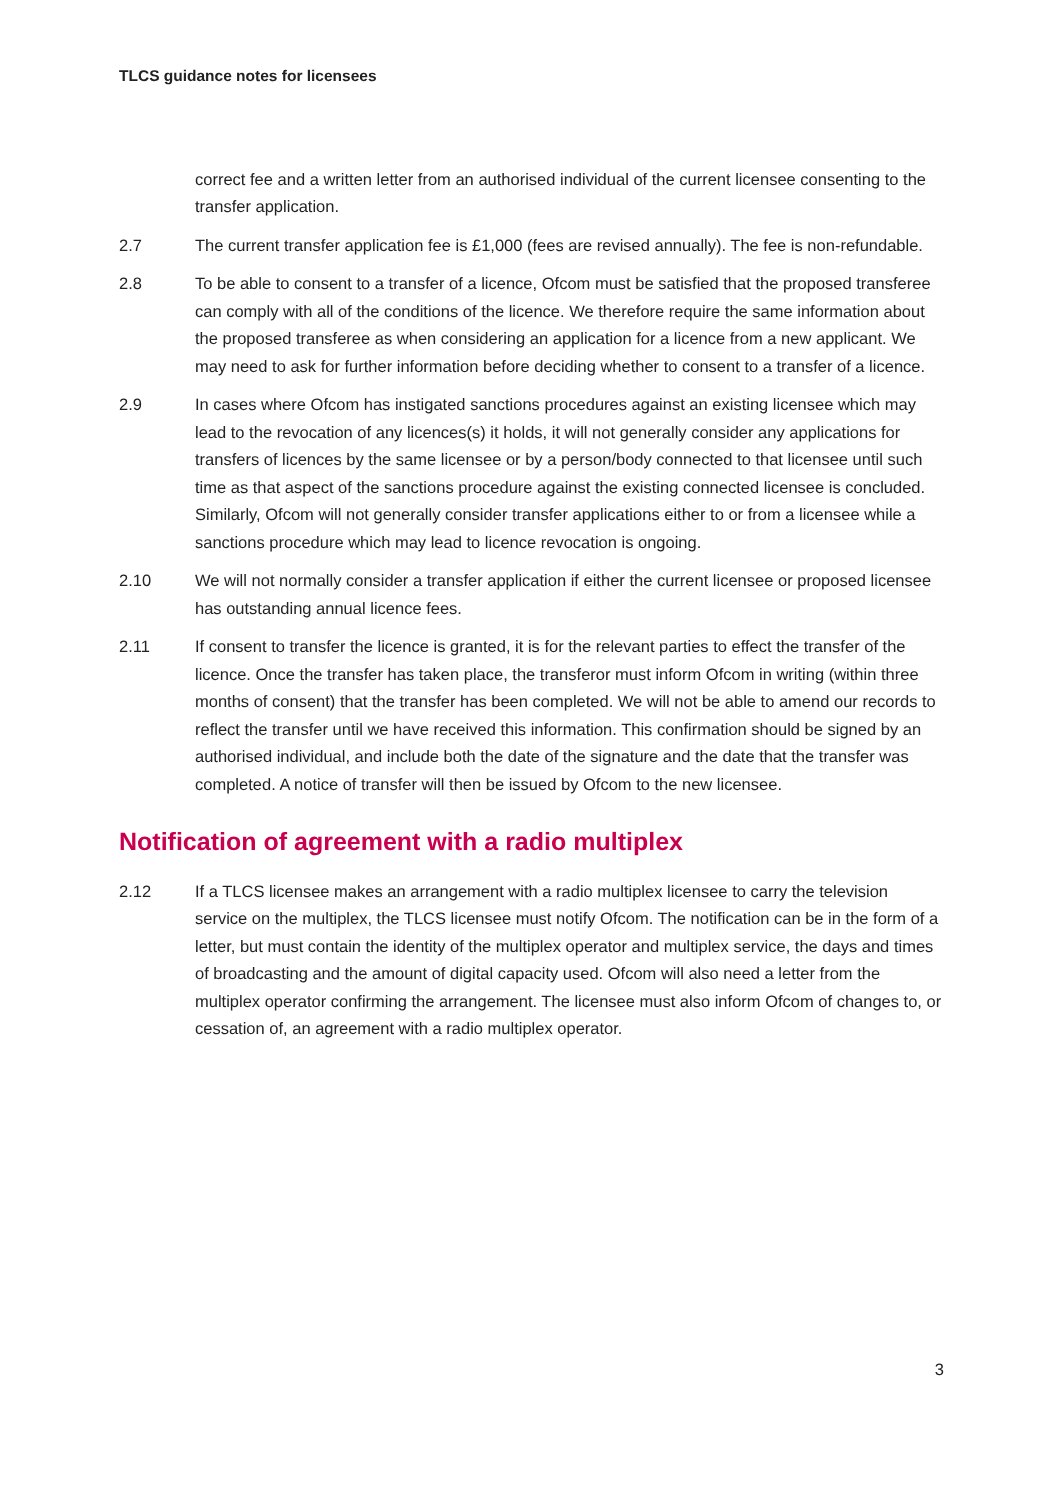TLCS guidance notes for licensees
correct fee and a written letter from an authorised individual of the current licensee consenting to the transfer application.
2.7 The current transfer application fee is £1,000 (fees are revised annually). The fee is non-refundable.
2.8 To be able to consent to a transfer of a licence, Ofcom must be satisfied that the proposed transferee can comply with all of the conditions of the licence. We therefore require the same information about the proposed transferee as when considering an application for a licence from a new applicant. We may need to ask for further information before deciding whether to consent to a transfer of a licence.
2.9 In cases where Ofcom has instigated sanctions procedures against an existing licensee which may lead to the revocation of any licences(s) it holds, it will not generally consider any applications for transfers of licences by the same licensee or by a person/body connected to that licensee until such time as that aspect of the sanctions procedure against the existing connected licensee is concluded. Similarly, Ofcom will not generally consider transfer applications either to or from a licensee while a sanctions procedure which may lead to licence revocation is ongoing.
2.10 We will not normally consider a transfer application if either the current licensee or proposed licensee has outstanding annual licence fees.
2.11 If consent to transfer the licence is granted, it is for the relevant parties to effect the transfer of the licence. Once the transfer has taken place, the transferor must inform Ofcom in writing (within three months of consent) that the transfer has been completed. We will not be able to amend our records to reflect the transfer until we have received this information. This confirmation should be signed by an authorised individual, and include both the date of the signature and the date that the transfer was completed. A notice of transfer will then be issued by Ofcom to the new licensee.
Notification of agreement with a radio multiplex
2.12 If a TLCS licensee makes an arrangement with a radio multiplex licensee to carry the television service on the multiplex, the TLCS licensee must notify Ofcom. The notification can be in the form of a letter, but must contain the identity of the multiplex operator and multiplex service, the days and times of broadcasting and the amount of digital capacity used. Ofcom will also need a letter from the multiplex operator confirming the arrangement. The licensee must also inform Ofcom of changes to, or cessation of, an agreement with a radio multiplex operator.
3